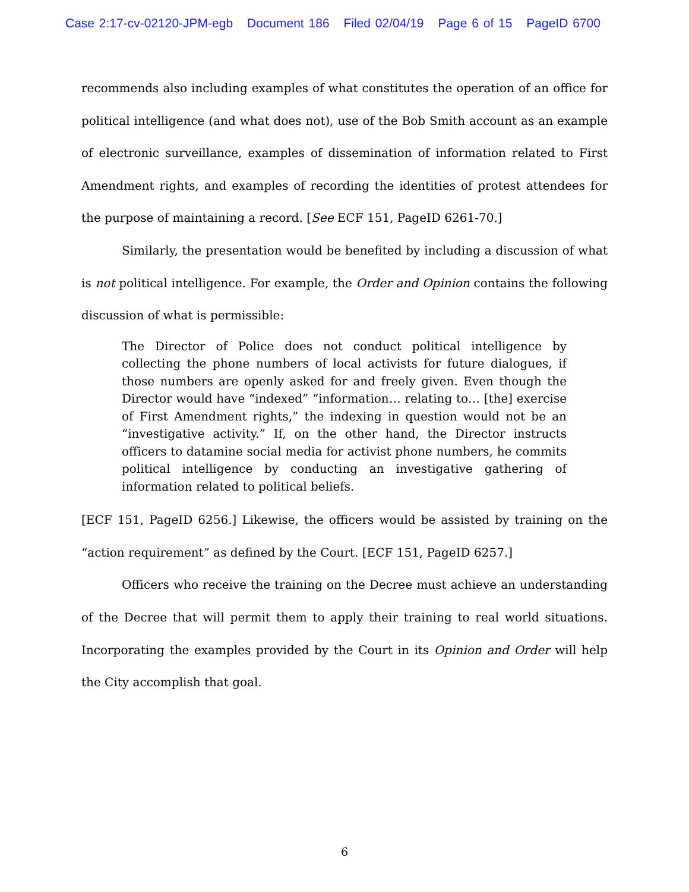Case 2:17-cv-02120-JPM-egb Document 186 Filed 02/04/19 Page 6 of 15 PageID 6700
recommends also including examples of what constitutes the operation of an office for political intelligence (and what does not), use of the Bob Smith account as an example of electronic surveillance, examples of dissemination of information related to First Amendment rights, and examples of recording the identities of protest attendees for the purpose of maintaining a record. [See ECF 151, PageID 6261-70.]
Similarly, the presentation would be benefited by including a discussion of what is not political intelligence. For example, the Order and Opinion contains the following discussion of what is permissible:
The Director of Police does not conduct political intelligence by collecting the phone numbers of local activists for future dialogues, if those numbers are openly asked for and freely given. Even though the Director would have “indexed” “information… relating to… [the] exercise of First Amendment rights,” the indexing in question would not be an “investigative activity.” If, on the other hand, the Director instructs officers to datamine social media for activist phone numbers, he commits political intelligence by conducting an investigative gathering of information related to political beliefs.
[ECF 151, PageID 6256.] Likewise, the officers would be assisted by training on the “action requirement” as defined by the Court. [ECF 151, PageID 6257.]
Officers who receive the training on the Decree must achieve an understanding of the Decree that will permit them to apply their training to real world situations. Incorporating the examples provided by the Court in its Opinion and Order will help the City accomplish that goal.
6